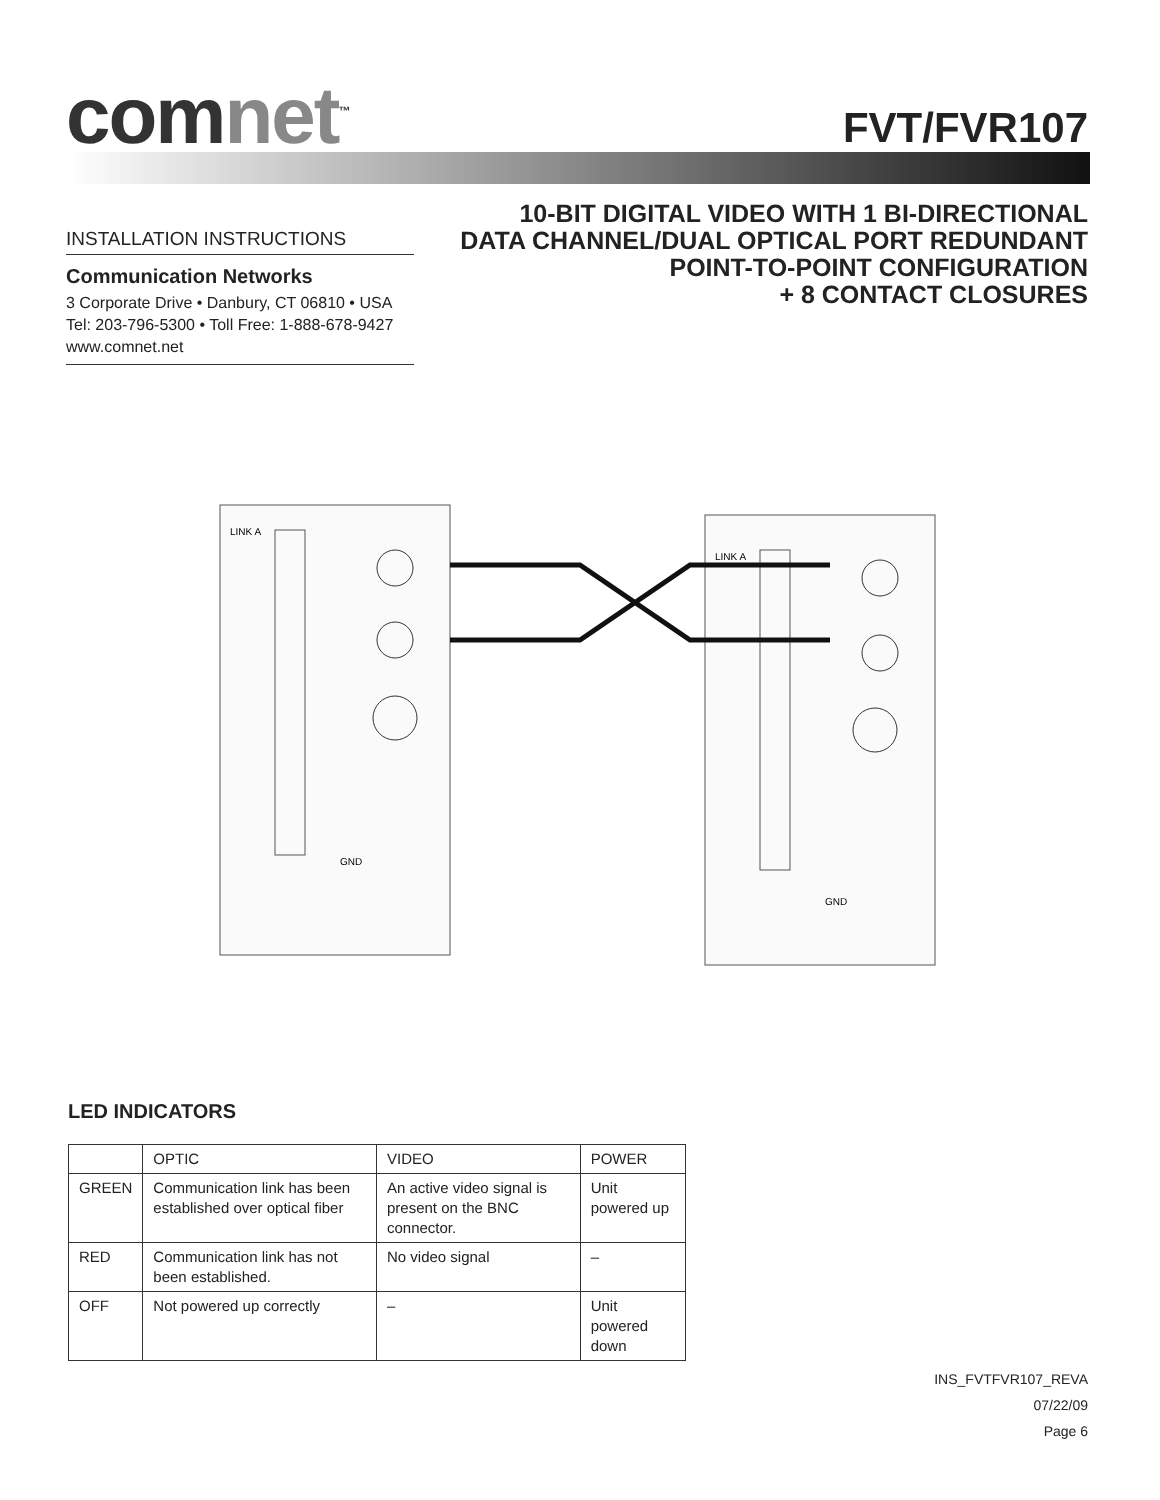comnet<sup>™</sup> FVT/FVR107
INSTALLATION INSTRUCTIONS
Communication Networks
3 Corporate Drive • Danbury, CT 06810 • USA
Tel: 203-796-5300 • Toll Free: 1-888-678-9427
www.comnet.net
10-BIT DIGITAL VIDEO WITH 1 BI-DIRECTIONAL
DATA CHANNEL/DUAL OPTICAL PORT REDUNDANT
POINT-TO-POINT CONFIGURATION
+ 8 CONTACT CLOSURES
LINK A
LINK A
GND
GND
LED INDICATORS
| | OPTIC | VIDEO | POWER |
| --- | --- | --- | --- |
| GREEN | Communication link has been established over optical fiber | An active video signal is present on the BNC connector. | Unit powered up |
| RED | Communication link has not been established. | No video signal | – |
| OFF | Not powered up correctly | – | Unit powered down |
INS_FVTFVR107_REVA
07/22/09
Page 6